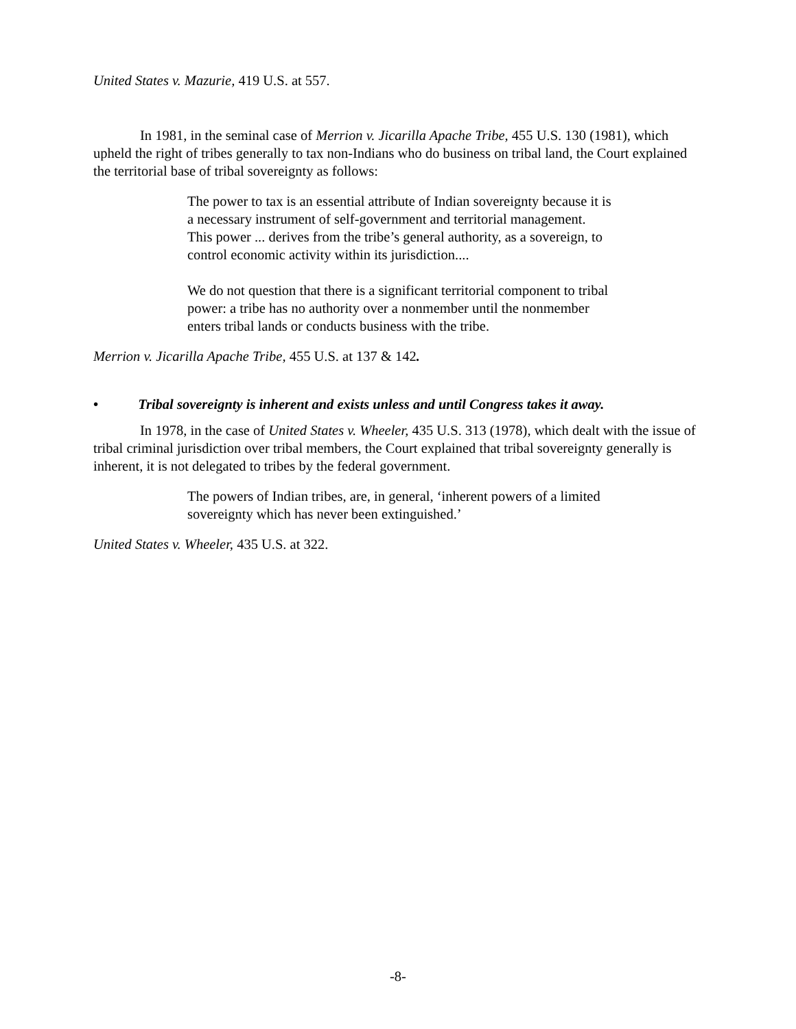United States v. Mazurie, 419 U.S. at 557.
In 1981, in the seminal case of Merrion v. Jicarilla Apache Tribe, 455 U.S. 130 (1981), which upheld the right of tribes generally to tax non-Indians who do business on tribal land, the Court explained the territorial base of tribal sovereignty as follows:
The power to tax is an essential attribute of Indian sovereignty because it is a necessary instrument of self-government and territorial management. This power ... derives from the tribe’s general authority, as a sovereign, to control economic activity within its jurisdiction....
We do not question that there is a significant territorial component to tribal power: a tribe has no authority over a nonmember until the nonmember enters tribal lands or conducts business with the tribe.
Merrion v. Jicarilla Apache Tribe, 455 U.S. at 137 & 142.
• Tribal sovereignty is inherent and exists unless and until Congress takes it away.
In 1978, in the case of United States v. Wheeler, 435 U.S. 313 (1978), which dealt with the issue of tribal criminal jurisdiction over tribal members, the Court explained that tribal sovereignty generally is inherent, it is not delegated to tribes by the federal government.
The powers of Indian tribes, are, in general, ‘inherent powers of a limited sovereignty which has never been extinguished.’
United States v. Wheeler, 435 U.S. at 322.
-8-